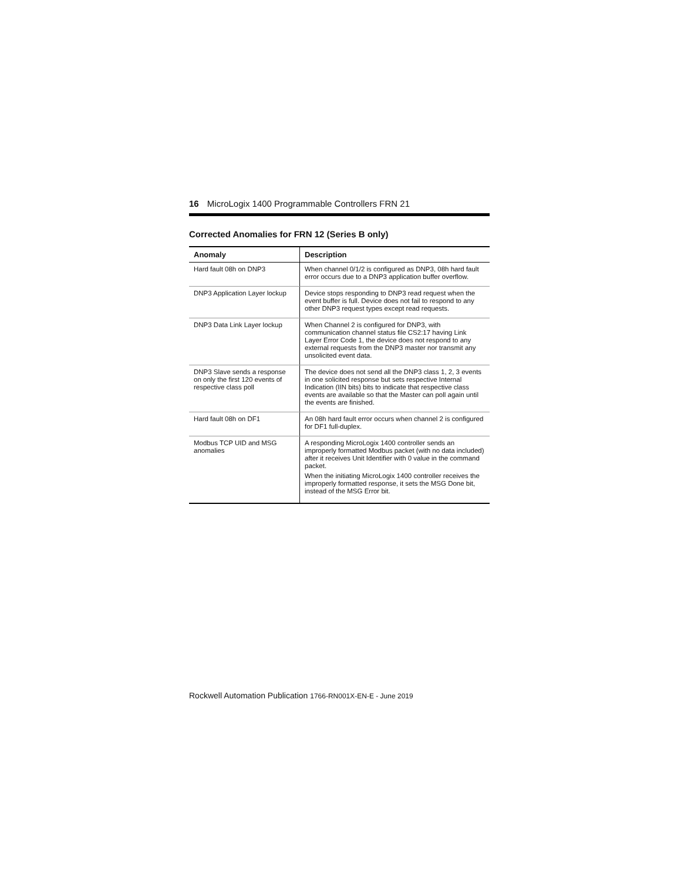16 MicroLogix 1400 Programmable Controllers FRN 21
Corrected Anomalies for FRN 12 (Series B only)
| Anomaly | Description |
| --- | --- |
| Hard fault 08h on DNP3 | When channel 0/1/2 is configured as DNP3, 08h hard fault error occurs due to a DNP3 application buffer overflow. |
| DNP3 Application Layer lockup | Device stops responding to DNP3 read request when the event buffer is full. Device does not fail to respond to any other DNP3 request types except read requests. |
| DNP3 Data Link Layer lockup | When Channel 2 is configured for DNP3, with communication channel status file CS2:17 having Link Layer Error Code 1, the device does not respond to any external requests from the DNP3 master nor transmit any unsolicited event data. |
| DNP3 Slave sends a response on only the first 120 events of respective class poll | The device does not send all the DNP3 class 1, 2, 3 events in one solicited response but sets respective Internal Indication (IIN bits) bits to indicate that respective class events are available so that the Master can poll again until the events are finished. |
| Hard fault 08h on DF1 | An 08h hard fault error occurs when channel 2 is configured for DF1 full-duplex. |
| Modbus TCP UID and MSG anomalies | A responding MicroLogix 1400 controller sends an improperly formatted Modbus packet (with no data included) after it receives Unit Identifier with 0 value in the command packet. When the initiating MicroLogix 1400 controller receives the improperly formatted response, it sets the MSG Done bit, instead of the MSG Error bit. |
Rockwell Automation Publication 1766-RN001X-EN-E - June 2019